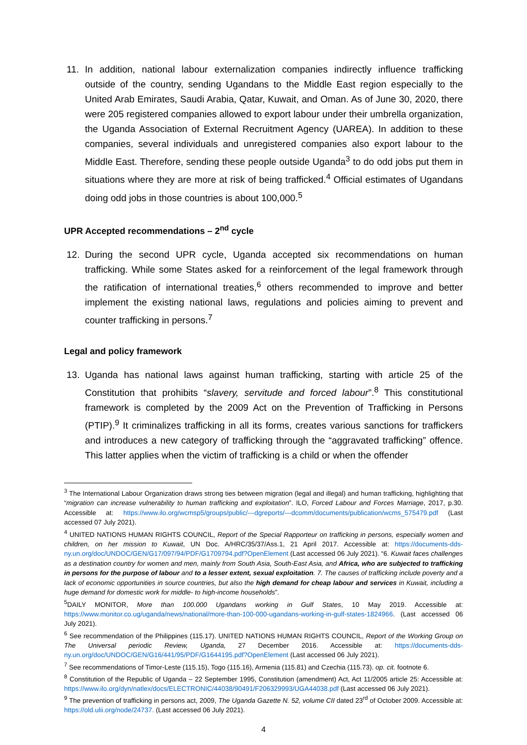11. In addition, national labour externalization companies indirectly influence trafficking outside of the country, sending Ugandans to the Middle East region especially to the United Arab Emirates, Saudi Arabia, Qatar, Kuwait, and Oman. As of June 30, 2020, there were 205 registered companies allowed to export labour under their umbrella organization, the Uganda Association of External Recruitment Agency (UAREA). In addition to these companies, several individuals and unregistered companies also export labour to the Middle East. Therefore, sending these people outside Uganda<sup>3</sup> to do odd jobs put them in situations where they are more at risk of being trafficked.<sup>4</sup> Official estimates of Ugandans doing odd jobs in those countries is about 100,000.<sup>5</sup>
UPR Accepted recommendations – 2<sup>nd</sup> cycle
12. During the second UPR cycle, Uganda accepted six recommendations on human trafficking. While some States asked for a reinforcement of the legal framework through the ratification of international treaties,<sup>6</sup> others recommended to improve and better implement the existing national laws, regulations and policies aiming to prevent and counter trafficking in persons.<sup>7</sup>
Legal and policy framework
13. Uganda has national laws against human trafficking, starting with article 25 of the Constitution that prohibits “slavery, servitude and forced labour”.<sup>8</sup> This constitutional framework is completed by the 2009 Act on the Prevention of Trafficking in Persons (PTIP).<sup>9</sup> It criminalizes trafficking in all its forms, creates various sanctions for traffickers and introduces a new category of trafficking through the “aggravated trafficking” offence. This latter applies when the victim of trafficking is a child or when the offender
<sup>3</sup> The International Labour Organization draws strong ties between migration (legal and illegal) and human trafficking, highlighting that “migration can increase vulnerability to human trafficking and exploitation”. ILO, Forced Labour and Forces Marriage, 2017, p.30. Accessible at: https://www.ilo.org/wcmsp5/groups/public/---dgreports/---dcomm/documents/publication/wcms_575479.pdf (Last accessed 07 July 2021).
<sup>4</sup> UNITED NATIONS HUMAN RIGHTS COUNCIL, Report of the Special Rapporteur on trafficking in persons, especially women and children, on her mission to Kuwait, UN Doc. A/HRC/35/37/Ass.1, 21 April 2017. Accessible at: https://documents-dds-ny.un.org/doc/UNDOC/GEN/G17/097/94/PDF/G1709794.pdf?OpenElement (Last accessed 06 July 2021). “6. Kuwait faces challenges as a destination country for women and men, mainly from South Asia, South-East Asia, and Africa, who are subjected to trafficking in persons for the purpose of labour and to a lesser extent, sexual exploitation. 7. The causes of trafficking include poverty and a lack of economic opportunities in source countries, but also the high demand for cheap labour and services in Kuwait, including a huge demand for domestic work for middle- to high-income households”.
<sup>5</sup> DAILY MONITOR, More than 100.000 Ugandans working in Gulf States, 10 May 2019. Accessible at: https://www.monitor.co.ug/uganda/news/national/more-than-100-000-ugandans-working-in-gulf-states-1824966. (Last accessed 06 July 2021).
<sup>6</sup> See recommendation of the Philippines (115.17). UNITED NATIONS HUMAN RIGHTS COUNCIL, Report of the Working Group on The Universal periodic Review, Uganda, 27 December 2016. Accessible at: https://documents-dds-ny.un.org/doc/UNDOC/GEN/G16/441/95/PDF/G1644195.pdf?OpenElement (Last accessed 06 July 2021).
<sup>7</sup> See recommendations of Timor-Leste (115.15), Togo (115.16), Armenia (115.81) and Czechia (115.73). op. cit. footnote 6.
<sup>8</sup> Constitution of the Republic of Uganda – 22 September 1995, Constitution (amendment) Act, Act 11/2005 article 25: Accessible at: https://www.ilo.org/dyn/natlex/docs/ELECTRONIC/44038/90491/F206329993/UGA44038.pdf (Last accessed 06 July 2021).
<sup>9</sup> The prevention of trafficking in persons act, 2009, The Uganda Gazette N. 52, volume CII dated 23<sup>rd</sup> of October 2009. Accessible at: https://old.ulii.org/node/24737. (Last accessed 06 July 2021).
4